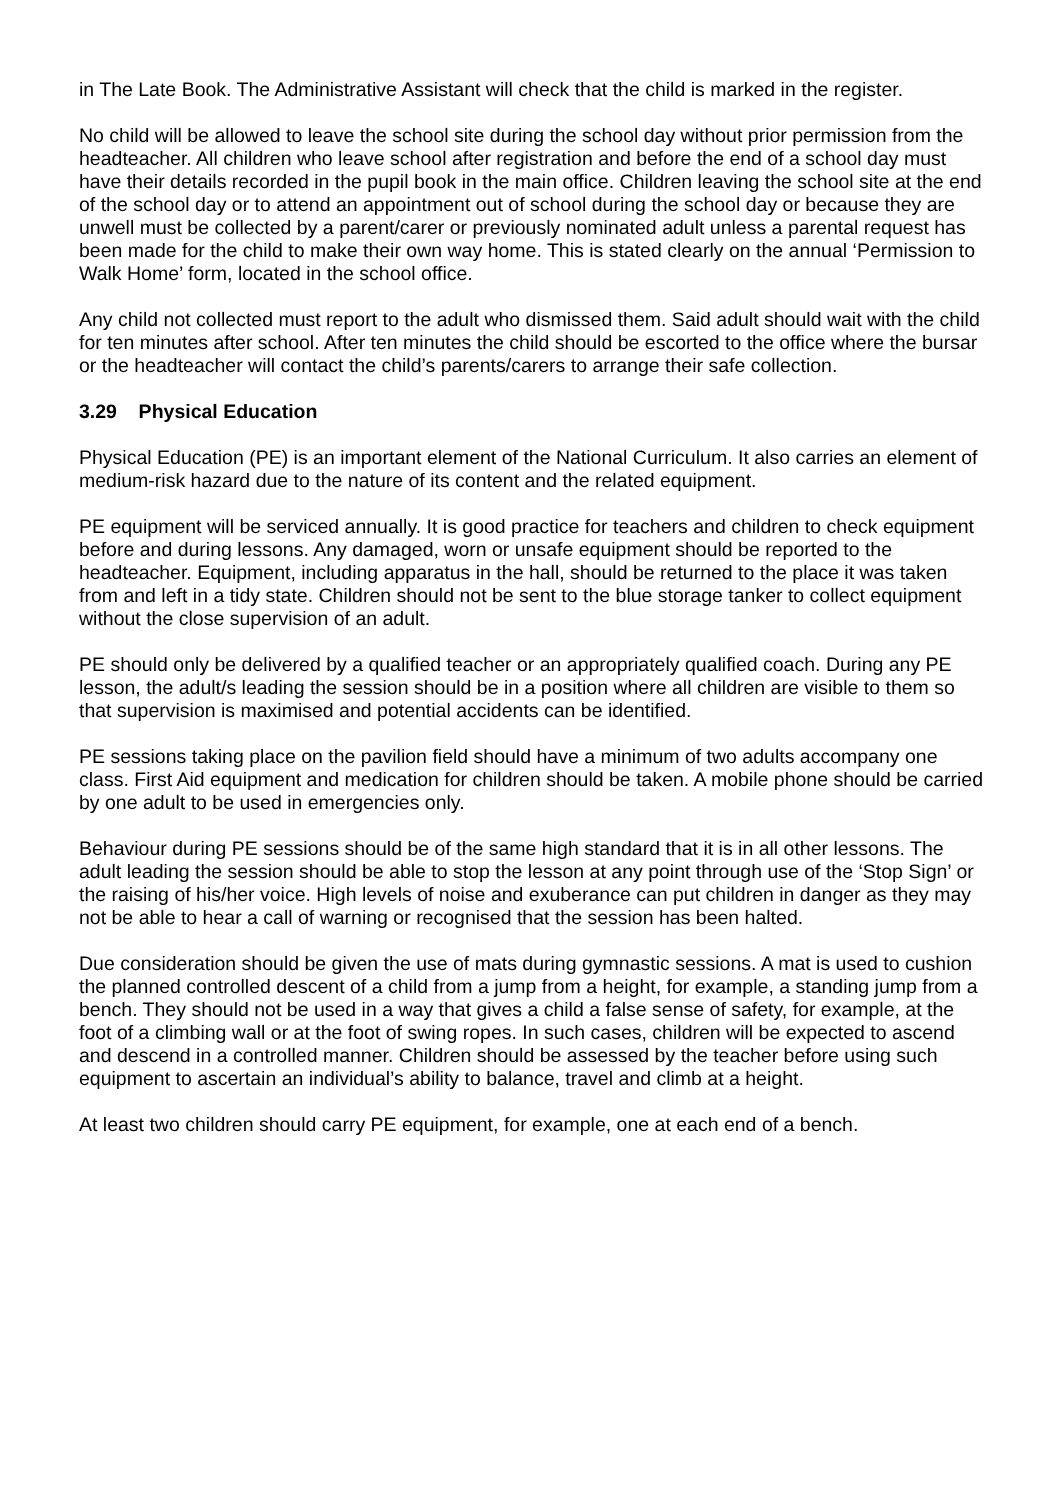in The Late Book. The Administrative Assistant will check that the child is marked in the register.
No child will be allowed to leave the school site during the school day without prior permission from the headteacher. All children who leave school after registration and before the end of a school day must have their details recorded in the pupil book in the main office. Children leaving the school site at the end of the school day or to attend an appointment out of school during the school day or because they are unwell must be collected by a parent/carer or previously nominated adult unless a parental request has been made for the child to make their own way home. This is stated clearly on the annual ‘Permission to Walk Home’ form, located in the school office.
Any child not collected must report to the adult who dismissed them. Said adult should wait with the child for ten minutes after school. After ten minutes the child should be escorted to the office where the bursar or the headteacher will contact the child’s parents/carers to arrange their safe collection.
3.29 Physical Education
Physical Education (PE) is an important element of the National Curriculum. It also carries an element of medium-risk hazard due to the nature of its content and the related equipment.
PE equipment will be serviced annually. It is good practice for teachers and children to check equipment before and during lessons. Any damaged, worn or unsafe equipment should be reported to the headteacher. Equipment, including apparatus in the hall, should be returned to the place it was taken from and left in a tidy state. Children should not be sent to the blue storage tanker to collect equipment without the close supervision of an adult.
PE should only be delivered by a qualified teacher or an appropriately qualified coach. During any PE lesson, the adult/s leading the session should be in a position where all children are visible to them so that supervision is maximised and potential accidents can be identified.
PE sessions taking place on the pavilion field should have a minimum of two adults accompany one class. First Aid equipment and medication for children should be taken. A mobile phone should be carried by one adult to be used in emergencies only.
Behaviour during PE sessions should be of the same high standard that it is in all other lessons. The adult leading the session should be able to stop the lesson at any point through use of the ‘Stop Sign’ or the raising of his/her voice. High levels of noise and exuberance can put children in danger as they may not be able to hear a call of warning or recognised that the session has been halted.
Due consideration should be given the use of mats during gymnastic sessions. A mat is used to cushion the planned controlled descent of a child from a jump from a height, for example, a standing jump from a bench. They should not be used in a way that gives a child a false sense of safety, for example, at the foot of a climbing wall or at the foot of swing ropes. In such cases, children will be expected to ascend and descend in a controlled manner. Children should be assessed by the teacher before using such equipment to ascertain an individual’s ability to balance, travel and climb at a height.
At least two children should carry PE equipment, for example, one at each end of a bench.